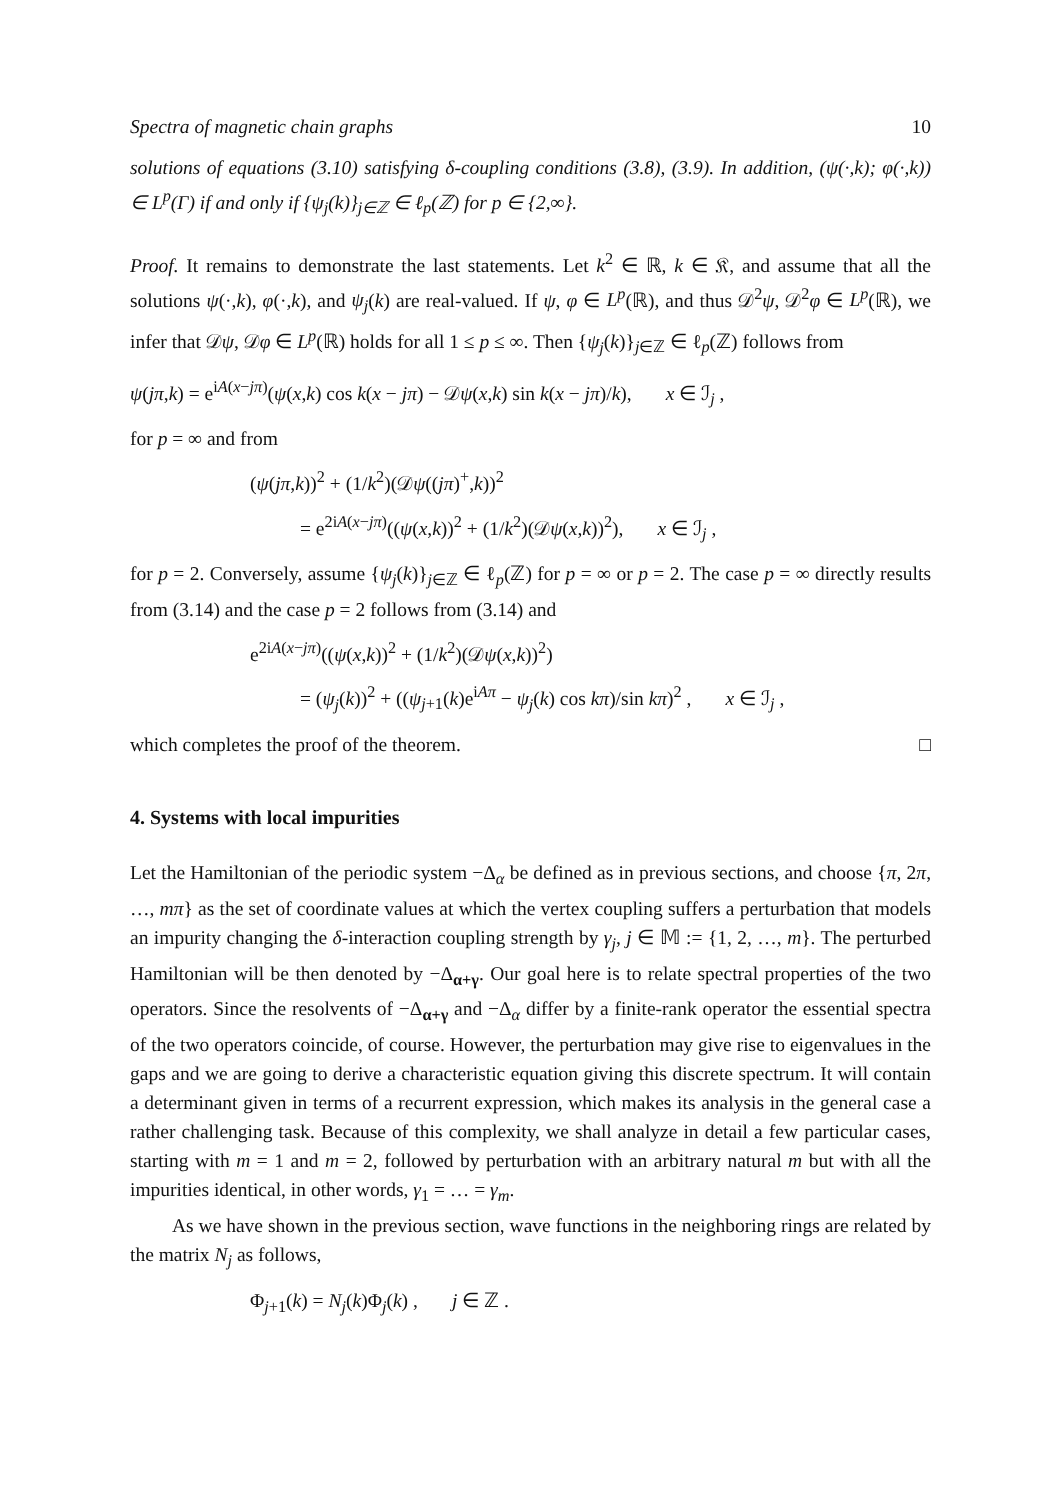Spectra of magnetic chain graphs 10
solutions of equations (3.10) satisfying δ-coupling conditions (3.8), (3.9). In addition, (ψ(·,k); φ(·,k)) ∈ L<sup>p</sup>(Γ) if and only if {ψ<sub>j</sub>(k)}<sub>j∈ℤ</sub> ∈ ℓ<sub>p</sub>(ℤ) for p ∈ {2,∞}.
Proof. It remains to demonstrate the last statements. Let k<sup>2</sup> ∈ ℝ, k ∈ 𝔎, and assume that all the solutions ψ(·,k), φ(·,k), and ψ<sub>j</sub>(k) are real-valued. If ψ, φ ∈ L<sup>p</sup>(ℝ), and thus 𝒟<sup>2</sup>ψ, 𝒟<sup>2</sup>φ ∈ L<sup>p</sup>(ℝ), we infer that 𝒟ψ, 𝒟φ ∈ L<sup>p</sup>(ℝ) holds for all 1 ≤ p ≤ ∞. Then {ψ<sub>j</sub>(k)}<sub>j∈ℤ</sub> ∈ ℓ<sub>p</sub>(ℤ) follows from
ψ(jπ,k) = e<sup>iA(x−jπ)</sup>(ψ(x,k) cos k(x − jπ) − 𝒟ψ(x,k) sin k(x − jπ)/k), x ∈ ℐ<sub>j</sub> ,
for p = ∞ and from
(ψ(jπ,k))<sup>2</sup> + (1/k<sup>2</sup>)(𝒟ψ((jπ)<sup>+</sup>,k))<sup>2</sup>
= e<sup>2iA(x−jπ)</sup>((ψ(x,k))<sup>2</sup> + (1/k<sup>2</sup>)(𝒟ψ(x,k))<sup>2</sup>), x ∈ ℐ<sub>j</sub> ,
for p = 2. Conversely, assume {ψ<sub>j</sub>(k)}<sub>j∈ℤ</sub> ∈ ℓ<sub>p</sub>(ℤ) for p = ∞ or p = 2. The case p = ∞ directly results from (3.14) and the case p = 2 follows from (3.14) and
e<sup>2iA(x−jπ)</sup>((ψ(x,k))<sup>2</sup> + (1/k<sup>2</sup>)(𝒟ψ(x,k))<sup>2</sup>)
= (ψ<sub>j</sub>(k))<sup>2</sup> + ((ψ<sub>j+1</sub>(k)e<sup>iAπ</sup> − ψ<sub>j</sub>(k) cos kπ)/sin kπ)<sup>2</sup> , x ∈ ℐ<sub>j</sub> ,
which completes the proof of the theorem. □
4. Systems with local impurities
Let the Hamiltonian of the periodic system −Δ<sub>α</sub> be defined as in previous sections, and choose {π, 2π, …, mπ} as the set of coordinate values at which the vertex coupling suffers a perturbation that models an impurity changing the δ-interaction coupling strength by γ<sub>j</sub>, j ∈ 𝕄 := {1, 2, …, m}. The perturbed Hamiltonian will be then denoted by −Δ<sub>α+γ</sub>. Our goal here is to relate spectral properties of the two operators. Since the resolvents of −Δ<sub>α+γ</sub> and −Δ<sub>α</sub> differ by a finite-rank operator the essential spectra of the two operators coincide, of course. However, the perturbation may give rise to eigenvalues in the gaps and we are going to derive a characteristic equation giving this discrete spectrum. It will contain a determinant given in terms of a recurrent expression, which makes its analysis in the general case a rather challenging task. Because of this complexity, we shall analyze in detail a few particular cases, starting with m = 1 and m = 2, followed by perturbation with an arbitrary natural m but with all the impurities identical, in other words, γ<sub>1</sub> = … = γ<sub>m</sub>.
As we have shown in the previous section, wave functions in the neighboring rings are related by the matrix N<sub>j</sub> as follows,
Φ<sub>j+1</sub>(k) = N<sub>j</sub>(k)Φ<sub>j</sub>(k) , j ∈ ℤ .